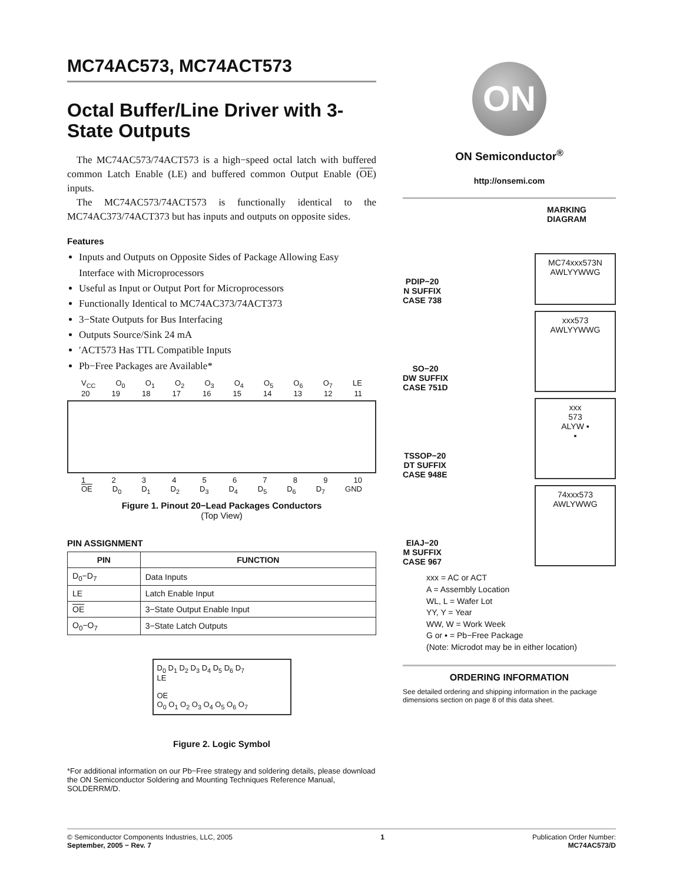MC74AC573, MC74ACT573
Octal Buffer/Line Driver with 3-State Outputs
The MC74AC573/74ACT573 is a high−speed octal latch with buffered common Latch Enable (LE) and buffered common Output Enable (OE) inputs.
The MC74AC573/74ACT573 is functionally identical to the MC74AC373/74ACT373 but has inputs and outputs on opposite sides.
Features
Inputs and Outputs on Opposite Sides of Package Allowing Easy Interface with Microprocessors
Useful as Input or Output Port for Microprocessors
Functionally Identical to MC74AC373/74ACT373
3−State Outputs for Bus Interfacing
Outputs Source/Sink 24 mA
′ACT573 Has TTL Compatible Inputs
Pb−Free Packages are Available*
V<sub>CC</sub> O<sub>0</sub> O<sub>1</sub> O<sub>2</sub> O<sub>3</sub> O<sub>4</sub> O<sub>5</sub> O<sub>6</sub> O<sub>7</sub> LE
20 19 18 17 16 15 14 13 12 11
1 2 3 4 5 6 7 8 9 10
OE D<sub>0</sub> D<sub>1</sub> D<sub>2</sub> D<sub>3</sub> D<sub>4</sub> D<sub>5</sub> D<sub>6</sub> D<sub>7</sub> GND
Figure 1. Pinout 20−Lead Packages Conductors
(Top View)
PIN ASSIGNMENT
| PIN | FUNCTION |
| --- | --- |
| D<sub>0</sub>−D<sub>7</sub> | Data Inputs |
| LE | Latch Enable Input |
| OE | 3−State Output Enable Input |
| O<sub>0</sub>−O<sub>7</sub> | 3−State Latch Outputs |
D<sub>0</sub> D<sub>1</sub> D<sub>2</sub> D<sub>3</sub> D<sub>4</sub> D<sub>5</sub> D<sub>6</sub> D<sub>7</sub>
LE
OE
O<sub>0</sub> O<sub>1</sub> O<sub>2</sub> O<sub>3</sub> O<sub>4</sub> O<sub>5</sub> O<sub>6</sub> O<sub>7</sub>
Figure 2. Logic Symbol
*For additional information on our Pb−Free strategy and soldering details, please download the ON Semiconductor Soldering and Mounting Techniques Reference Manual, SOLDERRM/D.
ON
ON Semiconductor<sup>®</sup>
http://onsemi.com
MARKING
DIAGRAM
PDIP−20
N SUFFIX
CASE 738
MC74xxx573N
AWLYYWWG
SO−20
DW SUFFIX
CASE 751D
xxx573
AWLYYWWG
TSSOP−20
DT SUFFIX
CASE 948E
xxx
573
ALYW ▪
▪
EIAJ−20
M SUFFIX
CASE 967
74xxx573
AWLYWWG
xxx = AC or ACT
A = Assembly Location
WL, L = Wafer Lot
YY, Y = Year
WW, W = Work Week
G or ▪ = Pb−Free Package
(Note: Microdot may be in either location)
ORDERING INFORMATION
See detailed ordering and shipping information in the package dimensions section on page 8 of this data sheet.
© Semiconductor Components Industries, LLC, 2005
September, 2005 − Rev. 7
1 Publication Order Number:
MC74AC573/D